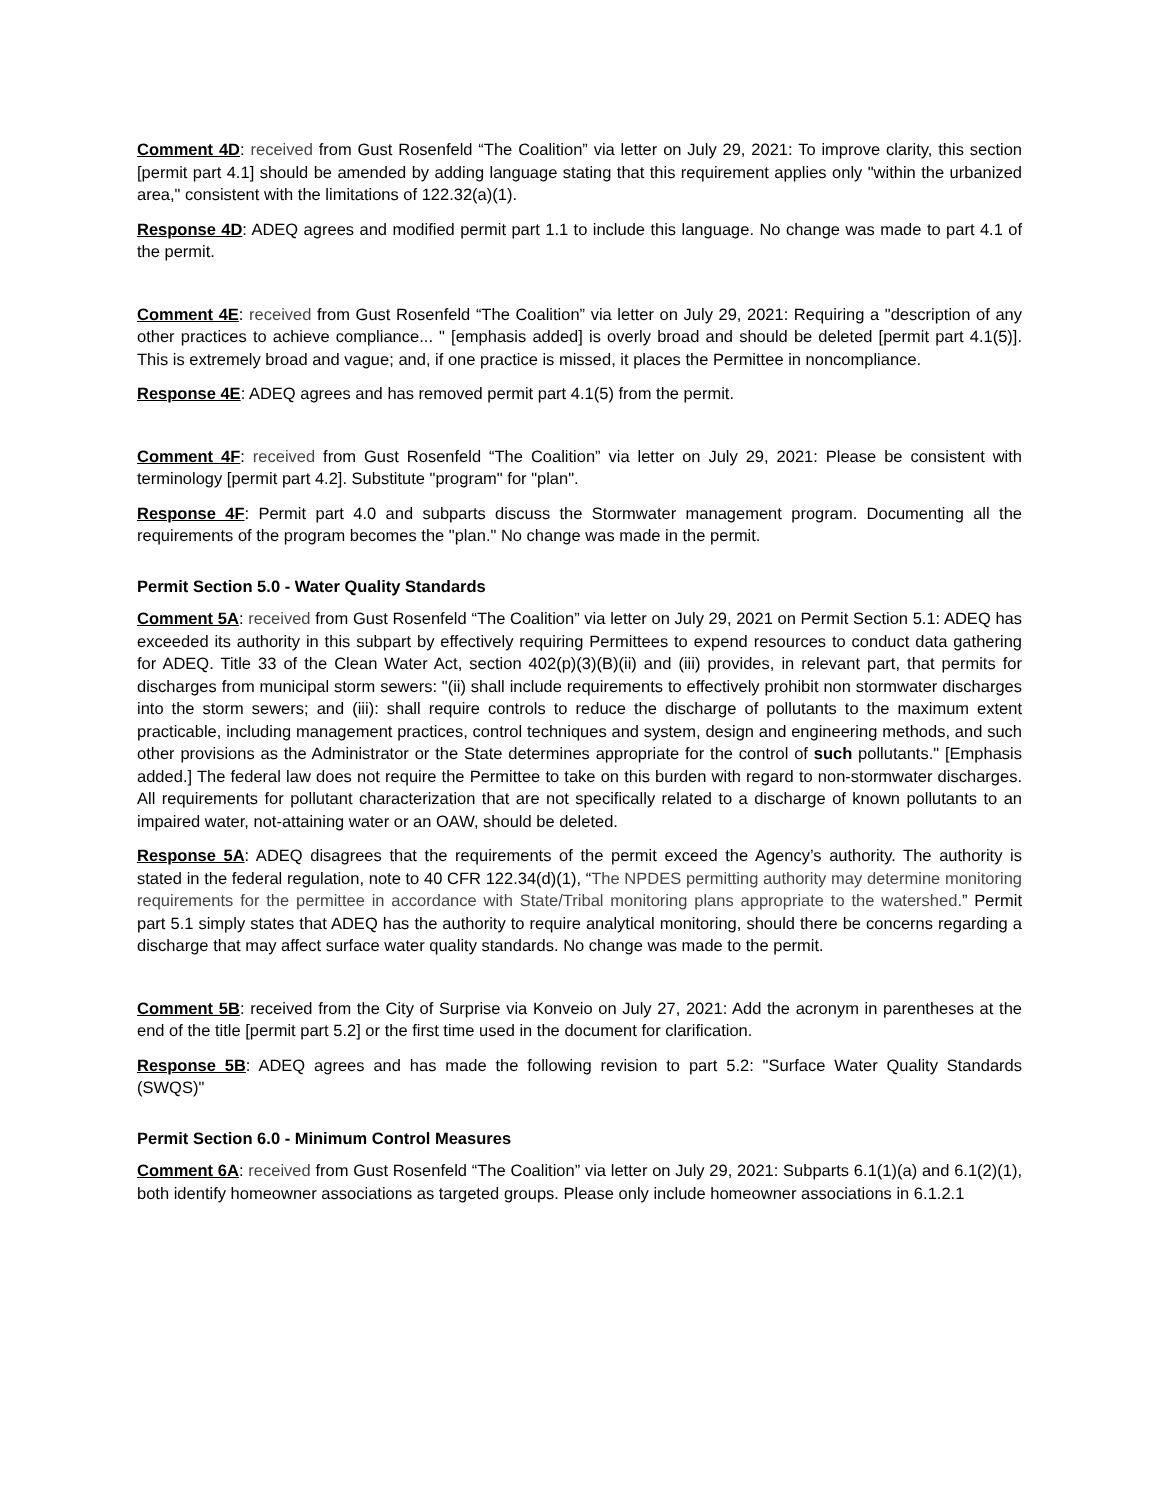Comment 4D: received from Gust Rosenfeld “The Coalition” via letter on July 29, 2021: To improve clarity, this section [permit part 4.1] should be amended by adding language stating that this requirement applies only "within the urbanized area," consistent with the limitations of 122.32(a)(1).
Response 4D: ADEQ agrees and modified permit part 1.1 to include this language. No change was made to part 4.1 of the permit.
Comment 4E: received from Gust Rosenfeld “The Coalition” via letter on July 29, 2021: Requiring a "description of any other practices to achieve compliance... " [emphasis added] is overly broad and should be deleted [permit part 4.1(5)]. This is extremely broad and vague; and, if one practice is missed, it places the Permittee in noncompliance.
Response 4E: ADEQ agrees and has removed permit part 4.1(5) from the permit.
Comment 4F: received from Gust Rosenfeld “The Coalition” via letter on July 29, 2021: Please be consistent with terminology [permit part 4.2]. Substitute "program" for "plan".
Response 4F: Permit part 4.0 and subparts discuss the Stormwater management program. Documenting all the requirements of the program becomes the "plan." No change was made in the permit.
Permit Section 5.0 - Water Quality Standards
Comment 5A: received from Gust Rosenfeld “The Coalition” via letter on July 29, 2021 on Permit Section 5.1: ADEQ has exceeded its authority in this subpart by effectively requiring Permittees to expend resources to conduct data gathering for ADEQ. Title 33 of the Clean Water Act, section 402(p)(3)(B)(ii) and (iii) provides, in relevant part, that permits for discharges from municipal storm sewers: "(ii) shall include requirements to effectively prohibit non stormwater discharges into the storm sewers; and (iii): shall require controls to reduce the discharge of pollutants to the maximum extent practicable, including management practices, control techniques and system, design and engineering methods, and such other provisions as the Administrator or the State determines appropriate for the control of such pollutants." [Emphasis added.] The federal law does not require the Permittee to take on this burden with regard to non-stormwater discharges. All requirements for pollutant characterization that are not specifically related to a discharge of known pollutants to an impaired water, not-attaining water or an OAW, should be deleted.
Response 5A: ADEQ disagrees that the requirements of the permit exceed the Agency’s authority. The authority is stated in the federal regulation, note to 40 CFR 122.34(d)(1), “The NPDES permitting authority may determine monitoring requirements for the permittee in accordance with State/Tribal monitoring plans appropriate to the watershed.” Permit part 5.1 simply states that ADEQ has the authority to require analytical monitoring, should there be concerns regarding a discharge that may affect surface water quality standards. No change was made to the permit.
Comment 5B: received from the City of Surprise via Konveio on July 27, 2021: Add the acronym in parentheses at the end of the title [permit part 5.2] or the first time used in the document for clarification.
Response 5B: ADEQ agrees and has made the following revision to part 5.2: "Surface Water Quality Standards (SWQS)"
Permit Section 6.0 - Minimum Control Measures
Comment 6A: received from Gust Rosenfeld “The Coalition” via letter on July 29, 2021: Subparts 6.1(1)(a) and 6.1(2)(1), both identify homeowner associations as targeted groups. Please only include homeowner associations in 6.1.2.1